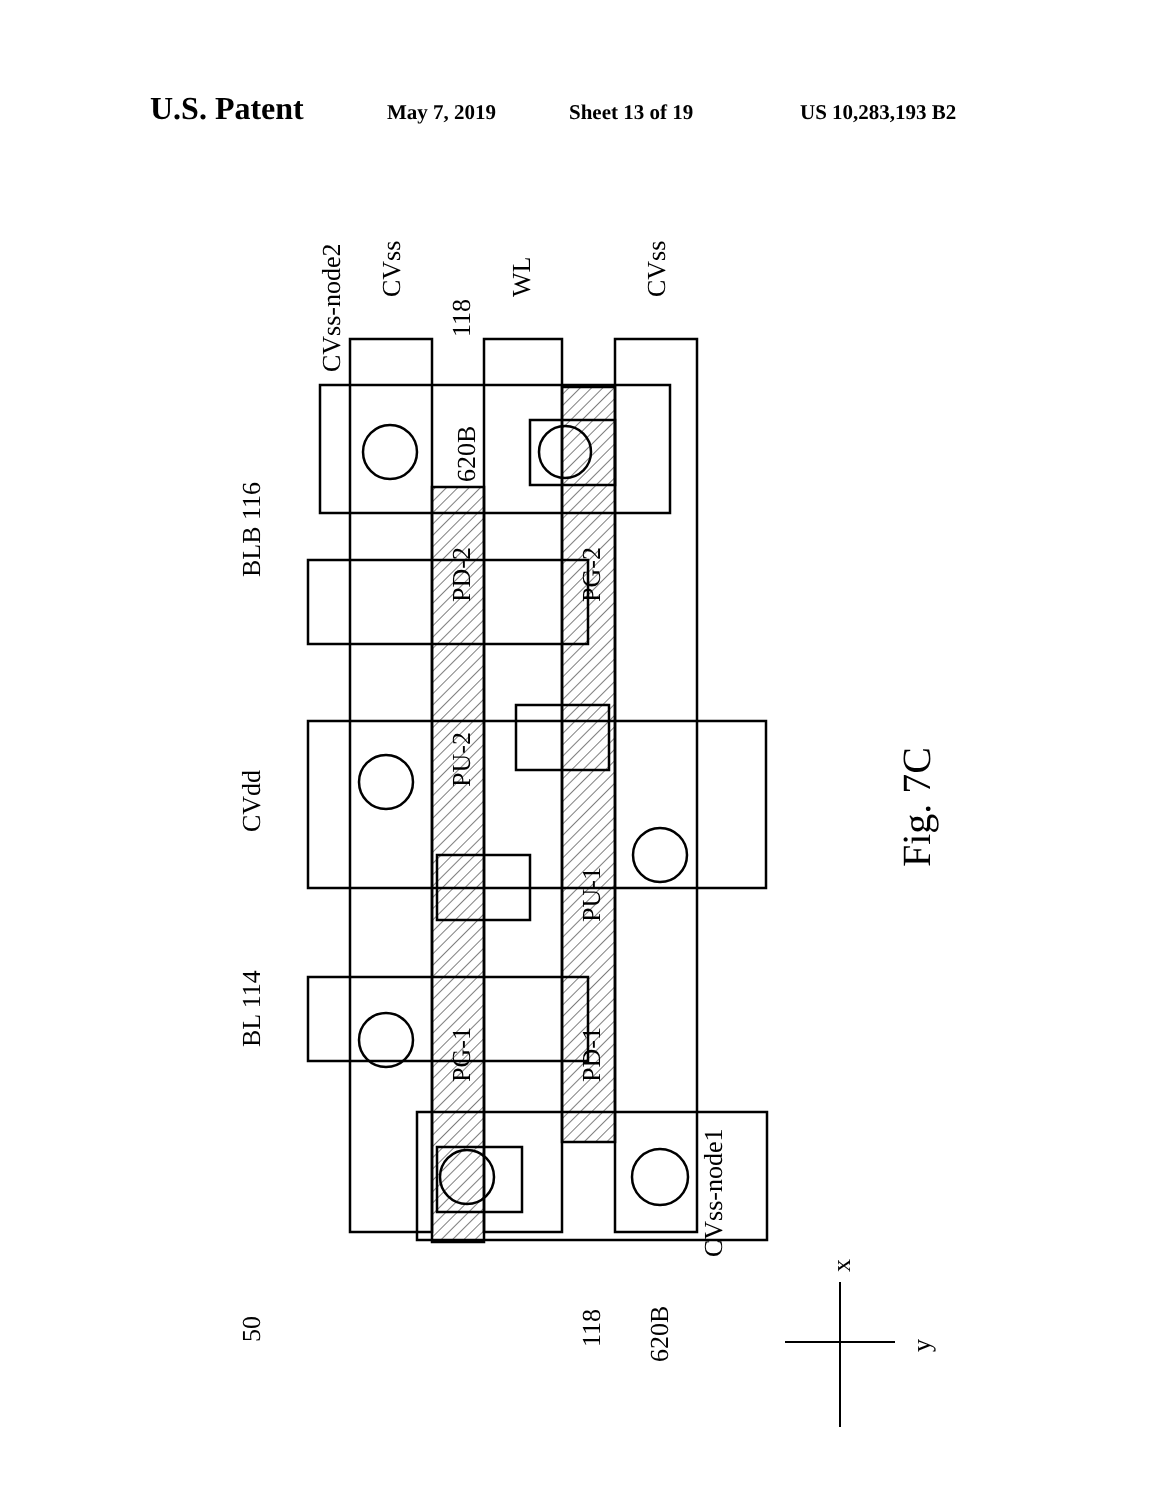U.S. Patent May 7, 2019 Sheet 13 of 19 US 10,283,193 B2
BLB 116
CVdd
BL 114
CVss-node2
CVss
118
WL
CVss
620B
PD-2
PG-2
PU-2
PU-1
PG-1
PD-1
CVss-node1
118
620B
50
Fig. 7C
x
y